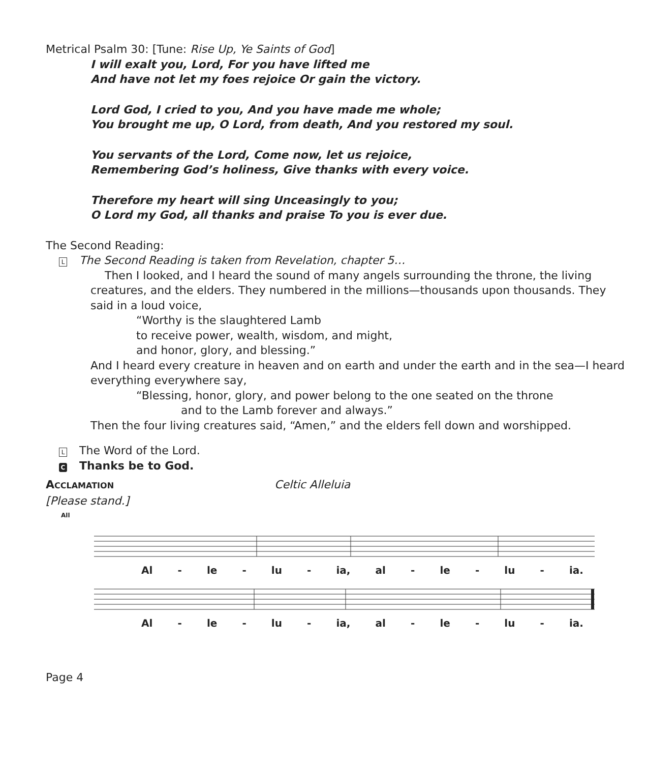Metrical Psalm 30: [Tune: Rise Up, Ye Saints of God]
I will exalt you, Lord, For you have lifted me
And have not let my foes rejoice Or gain the victory.
Lord God, I cried to you, And you have made me whole;
You brought me up, O Lord, from death, And you restored my soul.
You servants of the Lord, Come now, let us rejoice,
Remembering God’s holiness, Give thanks with every voice.
Therefore my heart will sing Unceasingly to you;
O Lord my God, all thanks and praise To you is ever due.
The Second Reading:
L The Second Reading is taken from Revelation, chapter 5…
Then I looked, and I heard the sound of many angels surrounding the throne, the living creatures, and the elders. They numbered in the millions—thousands upon thousands. They said in a loud voice,
“Worthy is the slaughtered Lamb
to receive power, wealth, wisdom, and might,
and honor, glory, and blessing.”
And I heard every creature in heaven and on earth and under the earth and in the sea—I heard everything everywhere say,
“Blessing, honor, glory, and power belong to the one seated on the throne
and to the Lamb forever and always.”
Then the four living creatures said, “Amen,” and the elders fell down and worshipped.
L The Word of the Lord.
C Thanks be to God.
ACCLAMATION Celtic Alleluia
[Please stand.]
All
Al - le - lu - ia, al - le - lu - ia.
Al - le - lu - ia, al - le - lu - ia.
Page 4